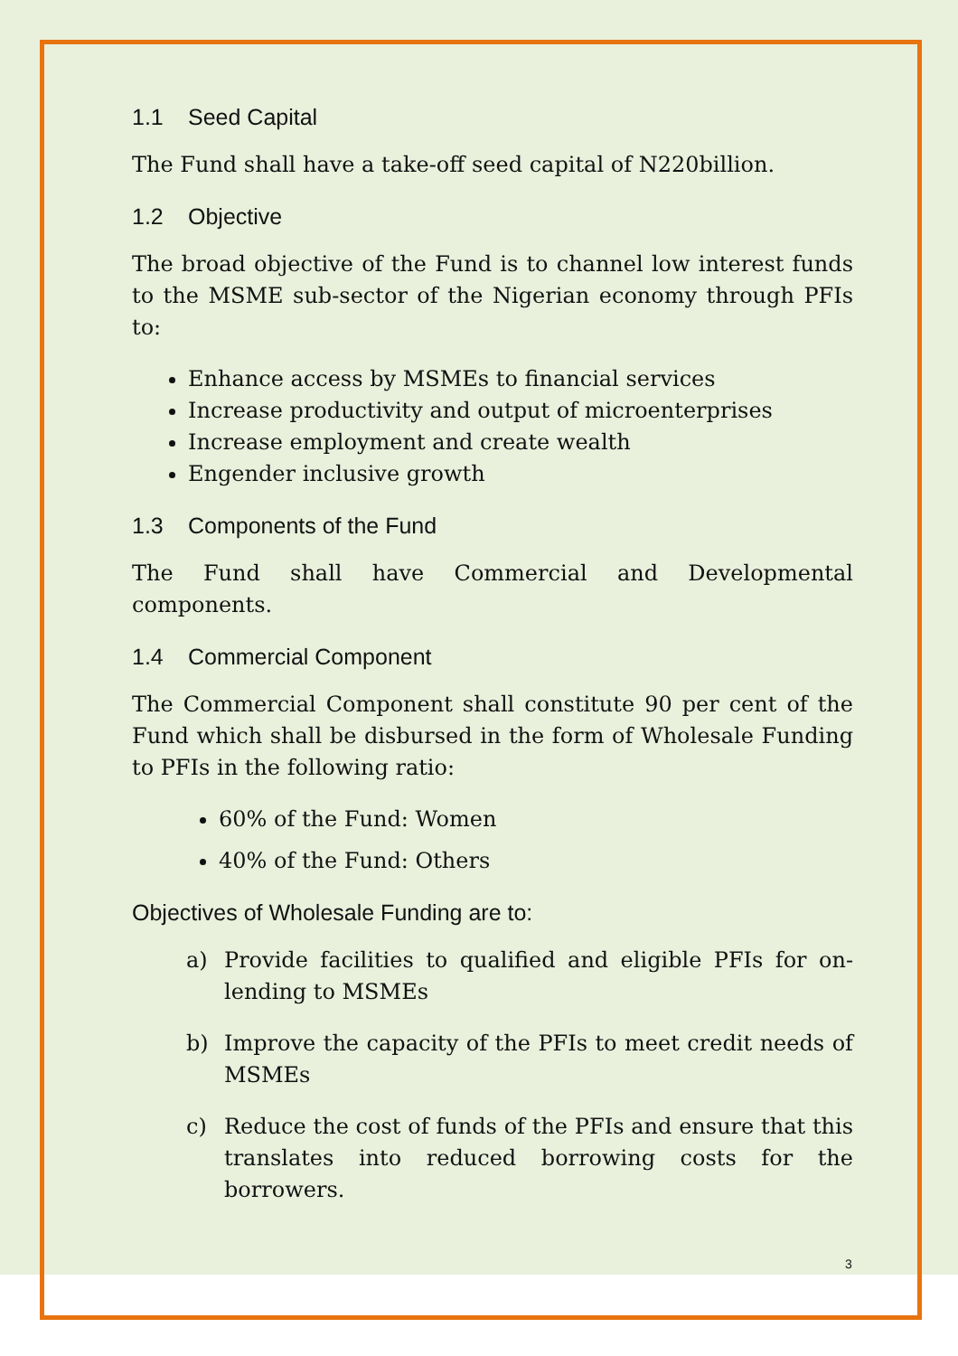1.1 Seed Capital
The Fund shall have a take-off seed capital of N220billion.
1.2 Objective
The broad objective of the Fund is to channel low interest funds to the MSME sub-sector of the Nigerian economy through PFIs to:
Enhance access by MSMEs to financial services
Increase productivity and output of microenterprises
Increase employment and create wealth
Engender inclusive growth
1.3 Components of the Fund
The Fund shall have Commercial and Developmental components.
1.4 Commercial Component
The Commercial Component shall constitute 90 per cent of the Fund which shall be disbursed in the form of Wholesale Funding to PFIs in the following ratio:
60% of the Fund: Women
40% of the Fund: Others
Objectives of Wholesale Funding are to:
a) Provide facilities to qualified and eligible PFIs for on-lending to MSMEs
b) Improve the capacity of the PFIs to meet credit needs of MSMEs
c) Reduce the cost of funds of the PFIs and ensure that this translates into reduced borrowing costs for the borrowers.
3